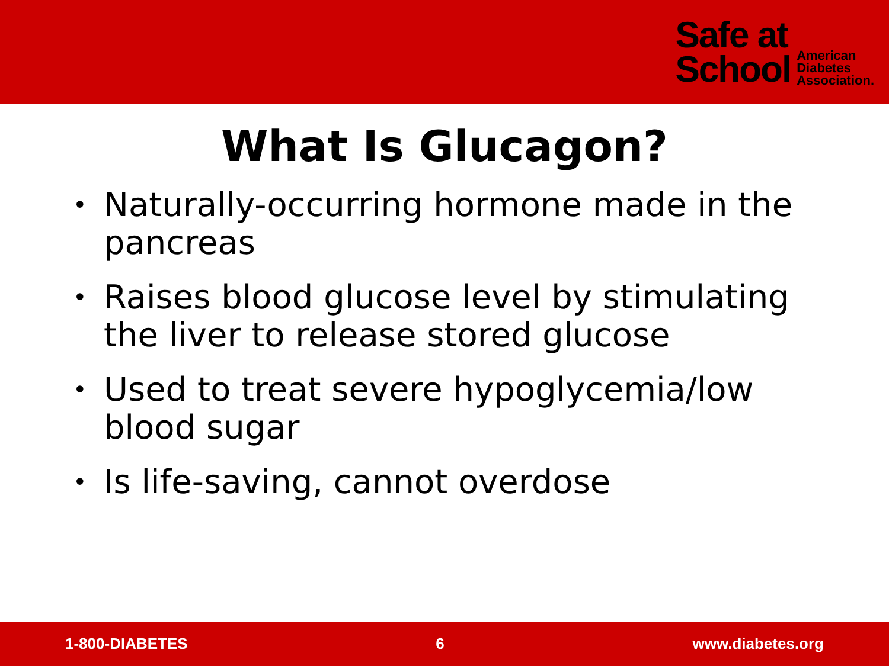Safe at
School
American
Diabetes
Association.
What Is Glucagon?
• Naturally-occurring hormone made in the pancreas
• Raises blood glucose level by stimulating the liver to release stored glucose
• Used to treat severe hypoglycemia/low blood sugar
• Is life-saving, cannot overdose
1-800-DIABETES 6 www.diabetes.org